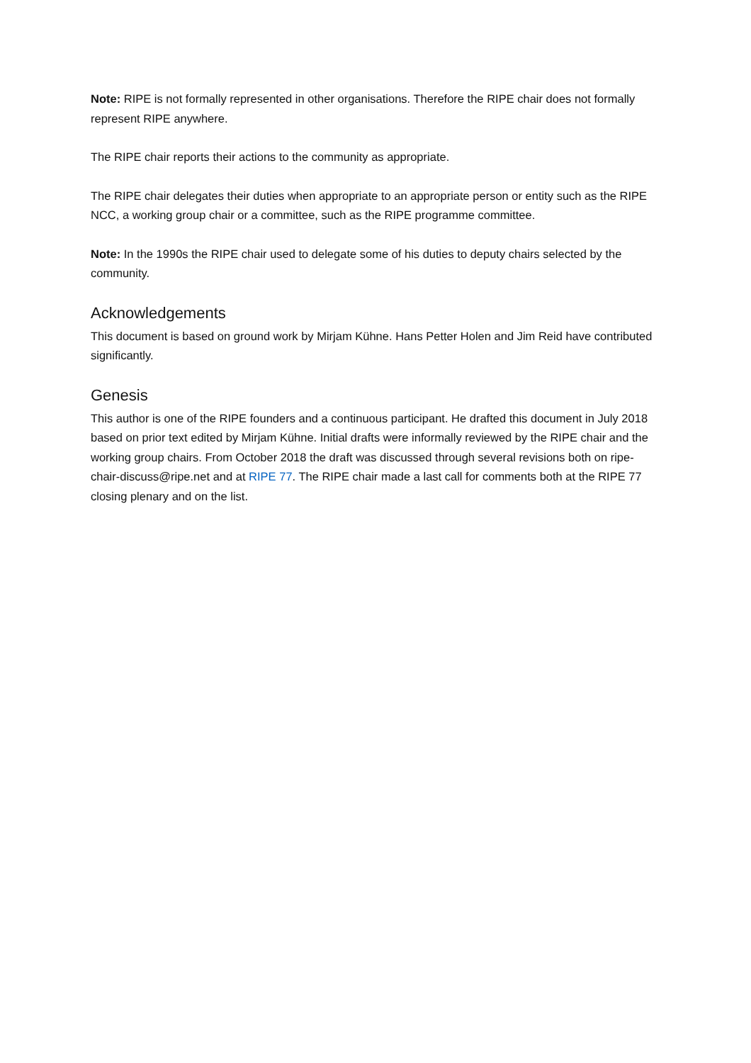Note: RIPE is not formally represented in other organisations. Therefore the RIPE chair does not formally represent RIPE anywhere.
The RIPE chair reports their actions to the community as appropriate.
The RIPE chair delegates their duties when appropriate to an appropriate person or entity such as the RIPE NCC, a working group chair or a committee, such as the RIPE programme committee.
Note: In the 1990s the RIPE chair used to delegate some of his duties to deputy chairs selected by the community.
Acknowledgements
This document is based on ground work by Mirjam Kühne. Hans Petter Holen and Jim Reid have contributed significantly.
Genesis
This author is one of the RIPE founders and a continuous participant. He drafted this document in July 2018 based on prior text edited by Mirjam Kühne. Initial drafts were informally reviewed by the RIPE chair and the working group chairs. From October 2018 the draft was discussed through several revisions both on ripe-chair-discuss@ripe.net and at RIPE 77. The RIPE chair made a last call for comments both at the RIPE 77 closing plenary and on the list.